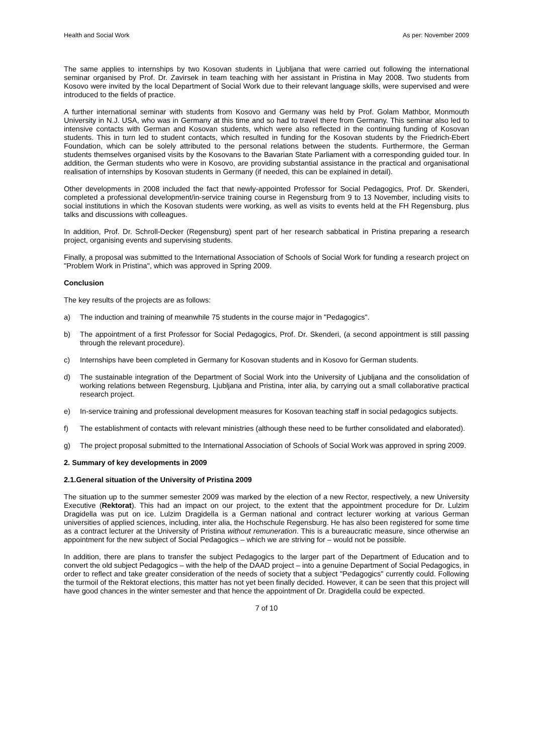Health and Social Work As per: November 2009
The same applies to internships by two Kosovan students in Ljubljana that were carried out following the international seminar organised by Prof. Dr. Zavirsek in team teaching with her assistant in Pristina in May 2008. Two students from Kosovo were invited by the local Department of Social Work due to their relevant language skills, were supervised and were introduced to the fields of practice.
A further international seminar with students from Kosovo and Germany was held by Prof. Golam Mathbor, Monmouth University in N.J. USA, who was in Germany at this time and so had to travel there from Germany. This seminar also led to intensive contacts with German and Kosovan students, which were also reflected in the continuing funding of Kosovan students. This in turn led to student contacts, which resulted in funding for the Kosovan students by the Friedrich-Ebert Foundation, which can be solely attributed to the personal relations between the students. Furthermore, the German students themselves organised visits by the Kosovans to the Bavarian State Parliament with a corresponding guided tour. In addition, the German students who were in Kosovo, are providing substantial assistance in the practical and organisational realisation of internships by Kosovan students in Germany (if needed, this can be explained in detail).
Other developments in 2008 included the fact that newly-appointed Professor for Social Pedagogics, Prof. Dr. Skenderi, completed a professional development/in-service training course in Regensburg from 9 to 13 November, including visits to social institutions in which the Kosovan students were working, as well as visits to events held at the FH Regensburg, plus talks and discussions with colleagues.
In addition, Prof. Dr. Schroll-Decker (Regensburg) spent part of her research sabbatical in Pristina preparing a research project, organising events and supervising students.
Finally, a proposal was submitted to the International Association of Schools of Social Work for funding a research project on "Problem Work in Pristina", which was approved in Spring 2009.
Conclusion
The key results of the projects are as follows:
a) The induction and training of meanwhile 75 students in the course major in "Pedagogics".
b) The appointment of a first Professor for Social Pedagogics, Prof. Dr. Skenderi, (a second appointment is still passing through the relevant procedure).
c) Internships have been completed in Germany for Kosovan students and in Kosovo for German students.
d) The sustainable integration of the Department of Social Work into the University of Ljubljana and the consolidation of working relations between Regensburg, Ljubljana and Pristina, inter alia, by carrying out a small collaborative practical research project.
e) In-service training and professional development measures for Kosovan teaching staff in social pedagogics subjects.
f) The establishment of contacts with relevant ministries (although these need to be further consolidated and elaborated).
g) The project proposal submitted to the International Association of Schools of Social Work was approved in spring 2009.
2. Summary of key developments in 2009
2.1.General situation of the University of Pristina 2009
The situation up to the summer semester 2009 was marked by the election of a new Rector, respectively, a new University Executive (Rektorat). This had an impact on our project, to the extent that the appointment procedure for Dr. Lulzim Dragidella was put on ice. Lulzim Dragidella is a German national and contract lecturer working at various German universities of applied sciences, including, inter alia, the Hochschule Regensburg. He has also been registered for some time as a contract lecturer at the University of Pristina without remuneration. This is a bureaucratic measure, since otherwise an appointment for the new subject of Social Pedagogics – which we are striving for – would not be possible.
In addition, there are plans to transfer the subject Pedagogics to the larger part of the Department of Education and to convert the old subject Pedagogics – with the help of the DAAD project – into a genuine Department of Social Pedagogics, in order to reflect and take greater consideration of the needs of society that a subject "Pedagogics" currently could. Following the turmoil of the Rektorat elections, this matter has not yet been finally decided. However, it can be seen that this project will have good chances in the winter semester and that hence the appointment of Dr. Dragidella could be expected.
7 of 10